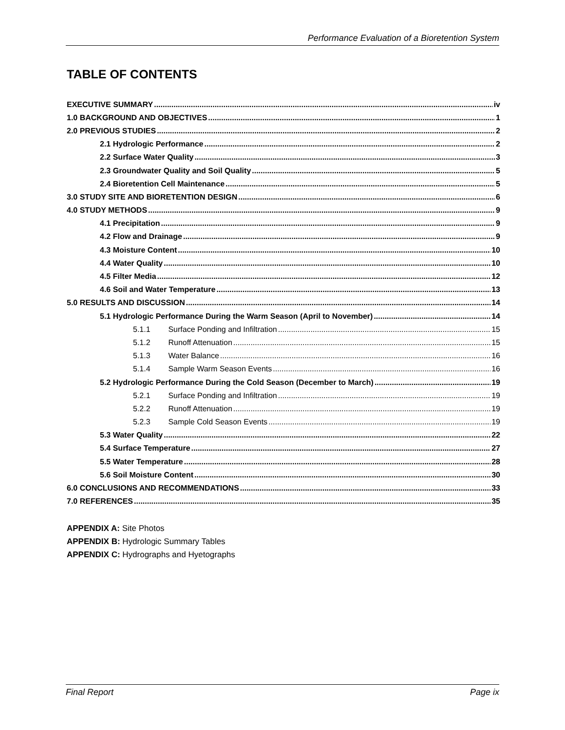Performance Evaluation of a Bioretention System
TABLE OF CONTENTS
EXECUTIVE SUMMARY iv
1.0 BACKGROUND AND OBJECTIVES 1
2.0 PREVIOUS STUDIES 2
2.1 Hydrologic Performance 2
2.2 Surface Water Quality 3
2.3 Groundwater Quality and Soil Quality 5
2.4 Bioretention Cell Maintenance 5
3.0 STUDY SITE AND BIORETENTION DESIGN 6
4.0 STUDY METHODS 9
4.1 Precipitation 9
4.2 Flow and Drainage 9
4.3 Moisture Content 10
4.4 Water Quality 10
4.5 Filter Media 12
4.6 Soil and Water Temperature 13
5.0 RESULTS AND DISCUSSION 14
5.1 Hydrologic Performance During the Warm Season (April to November) 14
5.1.1 Surface Ponding and Infiltration 15
5.1.2 Runoff Attenuation 15
5.1.3 Water Balance 16
5.1.4 Sample Warm Season Events 16
5.2 Hydrologic Performance During the Cold Season (December to March) 19
5.2.1 Surface Ponding and Infiltration 19
5.2.2 Runoff Attenuation 19
5.2.3 Sample Cold Season Events 19
5.3 Water Quality 22
5.4 Surface Temperature 27
5.5 Water Temperature 28
5.6 Soil Moisture Content 30
6.0 CONCLUSIONS AND RECOMMENDATIONS 33
7.0 REFERENCES 35
APPENDIX A: Site Photos
APPENDIX B: Hydrologic Summary Tables
APPENDIX C: Hydrographs and Hyetographs
Final Report Page ix